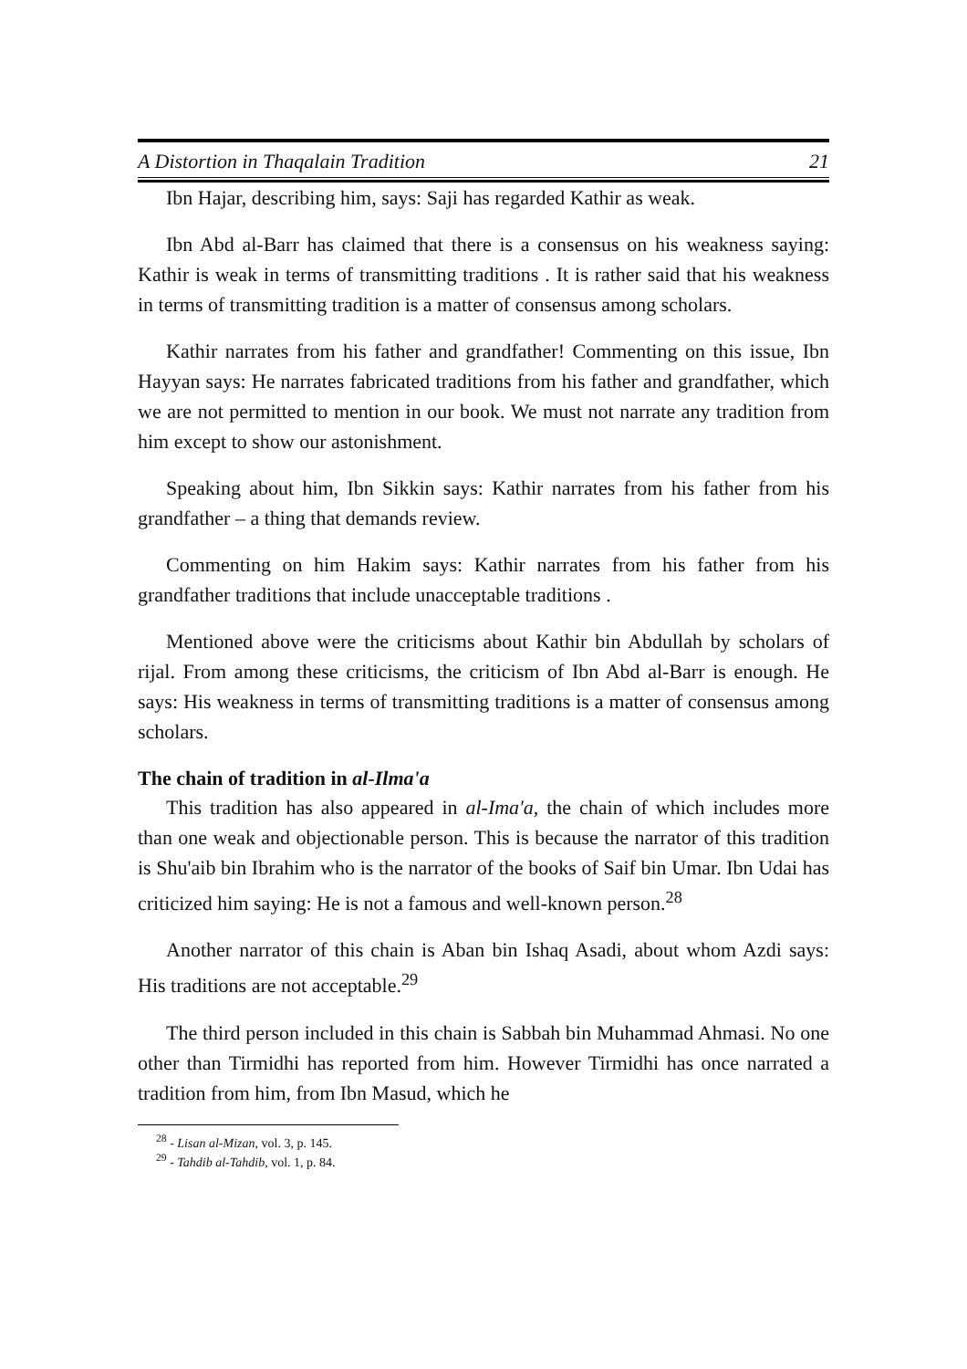A Distortion in Thaqalain Tradition 21
Ibn Hajar, describing him, says: Saji has regarded Kathir as weak.
Ibn Abd al-Barr has claimed that there is a consensus on his weakness saying: Kathir is weak in terms of transmitting traditions . It is rather said that his weakness in terms of transmitting tradition is a matter of consensus among scholars.
Kathir narrates from his father and grandfather! Commenting on this issue, Ibn Hayyan says: He narrates fabricated traditions from his father and grandfather, which we are not permitted to mention in our book. We must not narrate any tradition from him except to show our astonishment.
Speaking about him, Ibn Sikkin says: Kathir narrates from his father from his grandfather – a thing that demands review.
Commenting on him Hakim says: Kathir narrates from his father from his grandfather traditions that include unacceptable traditions .
Mentioned above were the criticisms about Kathir bin Abdullah by scholars of rijal. From among these criticisms, the criticism of Ibn Abd al-Barr is enough. He says: His weakness in terms of transmitting traditions is a matter of consensus among scholars.
The chain of tradition in al-Ilma'a
This tradition has also appeared in al-Ima'a, the chain of which includes more than one weak and objectionable person. This is because the narrator of this tradition is Shu'aib bin Ibrahim who is the narrator of the books of Saif bin Umar. Ibn Udai has criticized him saying: He is not a famous and well-known person.<sup>28</sup>
Another narrator of this chain is Aban bin Ishaq Asadi, about whom Azdi says: His traditions are not acceptable.<sup>29</sup>
The third person included in this chain is Sabbah bin Muhammad Ahmasi. No one other than Tirmidhi has reported from him. However Tirmidhi has once narrated a tradition from him, from Ibn Masud, which he
<sup>28</sup> - Lisan al-Mizan, vol. 3, p. 145.
<sup>29</sup> - Tahdib al-Tahdib, vol. 1, p. 84.